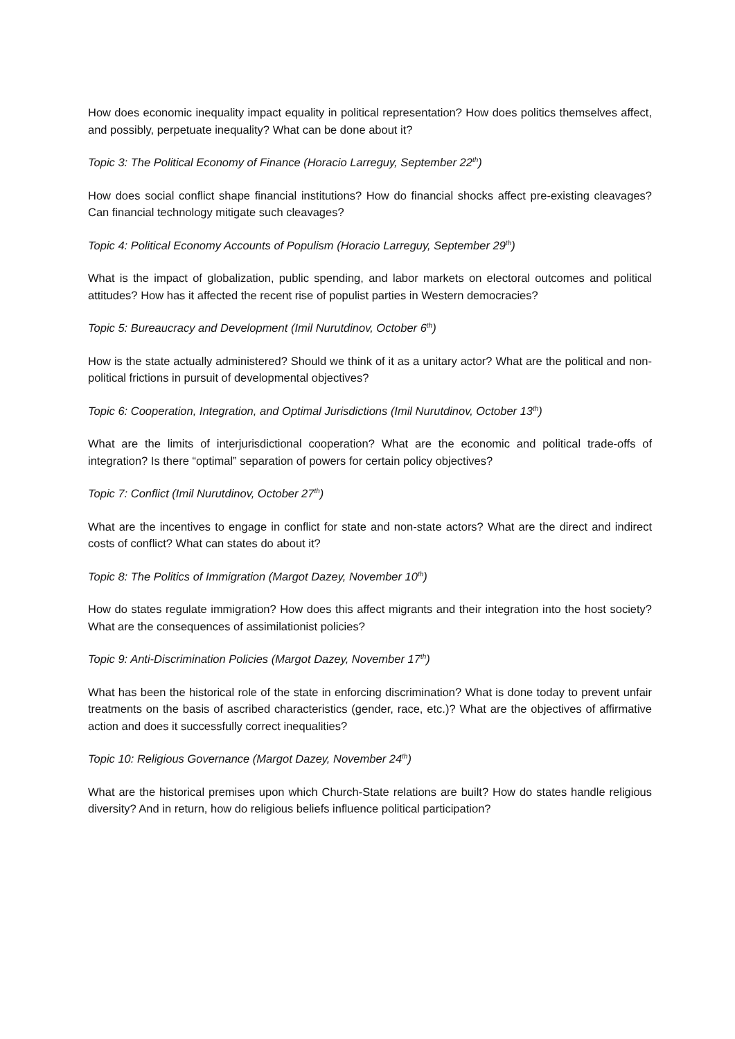How does economic inequality impact equality in political representation? How does politics themselves affect, and possibly, perpetuate inequality? What can be done about it?
Topic 3: The Political Economy of Finance (Horacio Larreguy, September 22<sup>th</sup>)
How does social conflict shape financial institutions? How do financial shocks affect pre-existing cleavages? Can financial technology mitigate such cleavages?
Topic 4: Political Economy Accounts of Populism (Horacio Larreguy, September 29<sup>th</sup>)
What is the impact of globalization, public spending, and labor markets on electoral outcomes and political attitudes? How has it affected the recent rise of populist parties in Western democracies?
Topic 5: Bureaucracy and Development (Imil Nurutdinov, October 6<sup>th</sup>)
How is the state actually administered? Should we think of it as a unitary actor? What are the political and non-political frictions in pursuit of developmental objectives?
Topic 6: Cooperation, Integration, and Optimal Jurisdictions (Imil Nurutdinov, October 13<sup>th</sup>)
What are the limits of interjurisdictional cooperation? What are the economic and political trade-offs of integration? Is there “optimal” separation of powers for certain policy objectives?
Topic 7: Conflict (Imil Nurutdinov, October 27<sup>th</sup>)
What are the incentives to engage in conflict for state and non-state actors? What are the direct and indirect costs of conflict? What can states do about it?
Topic 8: The Politics of Immigration (Margot Dazey, November 10<sup>th</sup>)
How do states regulate immigration? How does this affect migrants and their integration into the host society? What are the consequences of assimilationist policies?
Topic 9: Anti-Discrimination Policies (Margot Dazey, November 17<sup>th</sup>)
What has been the historical role of the state in enforcing discrimination? What is done today to prevent unfair treatments on the basis of ascribed characteristics (gender, race, etc.)? What are the objectives of affirmative action and does it successfully correct inequalities?
Topic 10: Religious Governance (Margot Dazey, November 24<sup>th</sup>)
What are the historical premises upon which Church-State relations are built? How do states handle religious diversity? And in return, how do religious beliefs influence political participation?